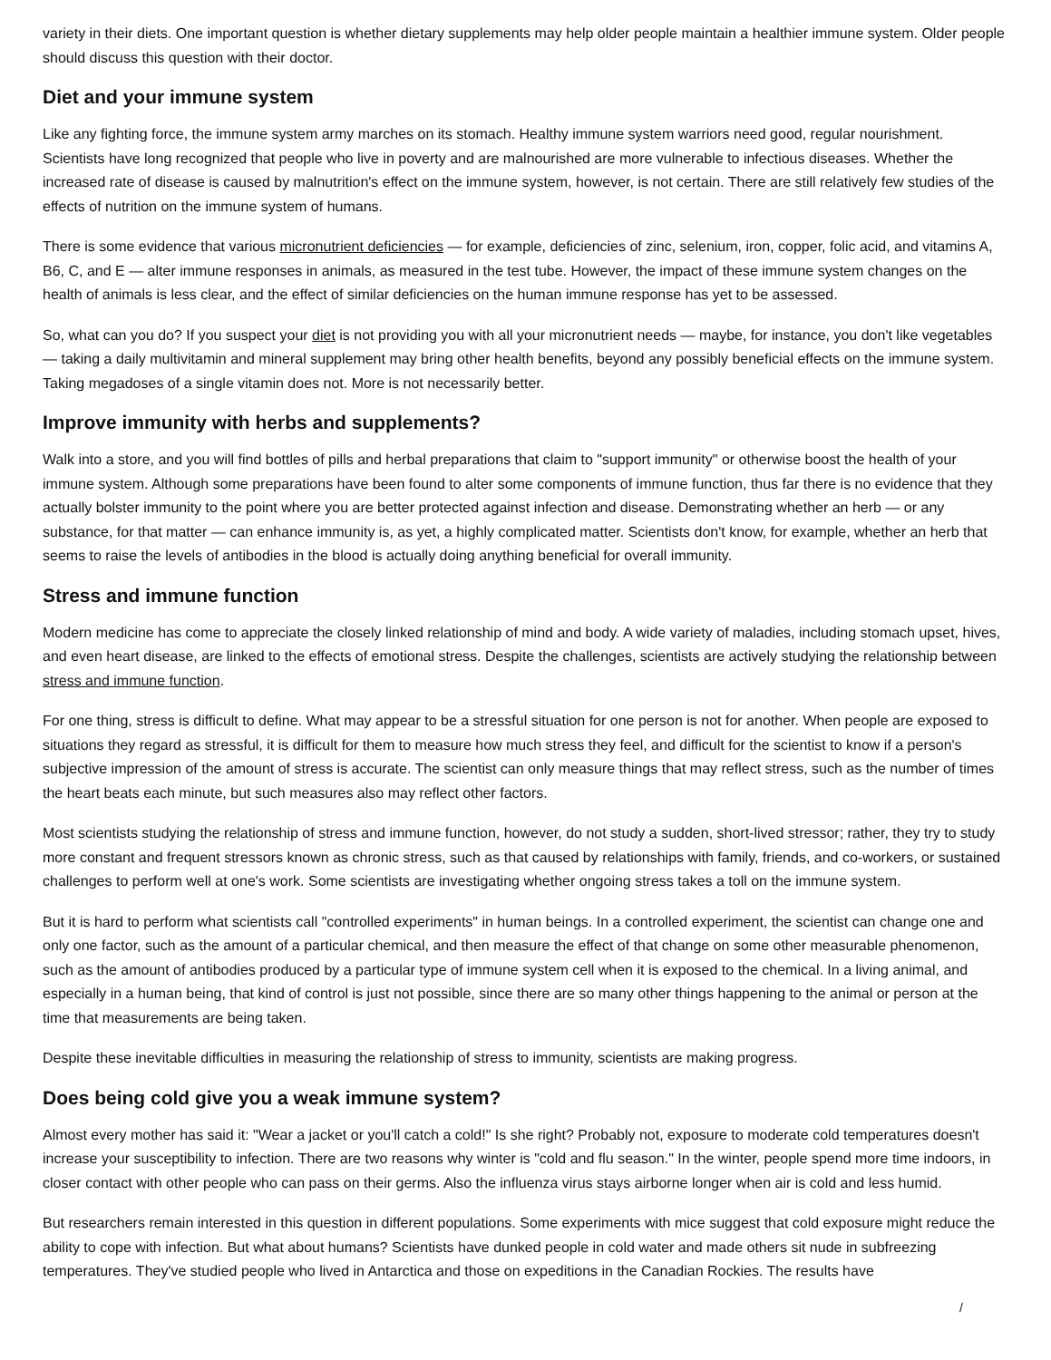variety in their diets. One important question is whether dietary supplements may help older people maintain a healthier immune system. Older people should discuss this question with their doctor.
Diet and your immune system
Like any fighting force, the immune system army marches on its stomach. Healthy immune system warriors need good, regular nourishment. Scientists have long recognized that people who live in poverty and are malnourished are more vulnerable to infectious diseases. Whether the increased rate of disease is caused by malnutrition's effect on the immune system, however, is not certain. There are still relatively few studies of the effects of nutrition on the immune system of humans.
There is some evidence that various micronutrient deficiencies — for example, deficiencies of zinc, selenium, iron, copper, folic acid, and vitamins A, B6, C, and E — alter immune responses in animals, as measured in the test tube. However, the impact of these immune system changes on the health of animals is less clear, and the effect of similar deficiencies on the human immune response has yet to be assessed.
So, what can you do? If you suspect your diet is not providing you with all your micronutrient needs — maybe, for instance, you don't like vegetables — taking a daily multivitamin and mineral supplement may bring other health benefits, beyond any possibly beneficial effects on the immune system. Taking megadoses of a single vitamin does not. More is not necessarily better.
Improve immunity with herbs and supplements?
Walk into a store, and you will find bottles of pills and herbal preparations that claim to "support immunity" or otherwise boost the health of your immune system. Although some preparations have been found to alter some components of immune function, thus far there is no evidence that they actually bolster immunity to the point where you are better protected against infection and disease. Demonstrating whether an herb — or any substance, for that matter — can enhance immunity is, as yet, a highly complicated matter. Scientists don't know, for example, whether an herb that seems to raise the levels of antibodies in the blood is actually doing anything beneficial for overall immunity.
Stress and immune function
Modern medicine has come to appreciate the closely linked relationship of mind and body. A wide variety of maladies, including stomach upset, hives, and even heart disease, are linked to the effects of emotional stress. Despite the challenges, scientists are actively studying the relationship between stress and immune function.
For one thing, stress is difficult to define. What may appear to be a stressful situation for one person is not for another. When people are exposed to situations they regard as stressful, it is difficult for them to measure how much stress they feel, and difficult for the scientist to know if a person's subjective impression of the amount of stress is accurate. The scientist can only measure things that may reflect stress, such as the number of times the heart beats each minute, but such measures also may reflect other factors.
Most scientists studying the relationship of stress and immune function, however, do not study a sudden, short-lived stressor; rather, they try to study more constant and frequent stressors known as chronic stress, such as that caused by relationships with family, friends, and co-workers, or sustained challenges to perform well at one's work. Some scientists are investigating whether ongoing stress takes a toll on the immune system.
But it is hard to perform what scientists call "controlled experiments" in human beings. In a controlled experiment, the scientist can change one and only one factor, such as the amount of a particular chemical, and then measure the effect of that change on some other measurable phenomenon, such as the amount of antibodies produced by a particular type of immune system cell when it is exposed to the chemical. In a living animal, and especially in a human being, that kind of control is just not possible, since there are so many other things happening to the animal or person at the time that measurements are being taken.
Despite these inevitable difficulties in measuring the relationship of stress to immunity, scientists are making progress.
Does being cold give you a weak immune system?
Almost every mother has said it: "Wear a jacket or you'll catch a cold!" Is she right? Probably not, exposure to moderate cold temperatures doesn't increase your susceptibility to infection. There are two reasons why winter is "cold and flu season." In the winter, people spend more time indoors, in closer contact with other people who can pass on their germs. Also the influenza virus stays airborne longer when air is cold and less humid.
But researchers remain interested in this question in different populations. Some experiments with mice suggest that cold exposure might reduce the ability to cope with infection. But what about humans? Scientists have dunked people in cold water and made others sit nude in subfreezing temperatures. They've studied people who lived in Antarctica and those on expeditions in the Canadian Rockies. The results have
/